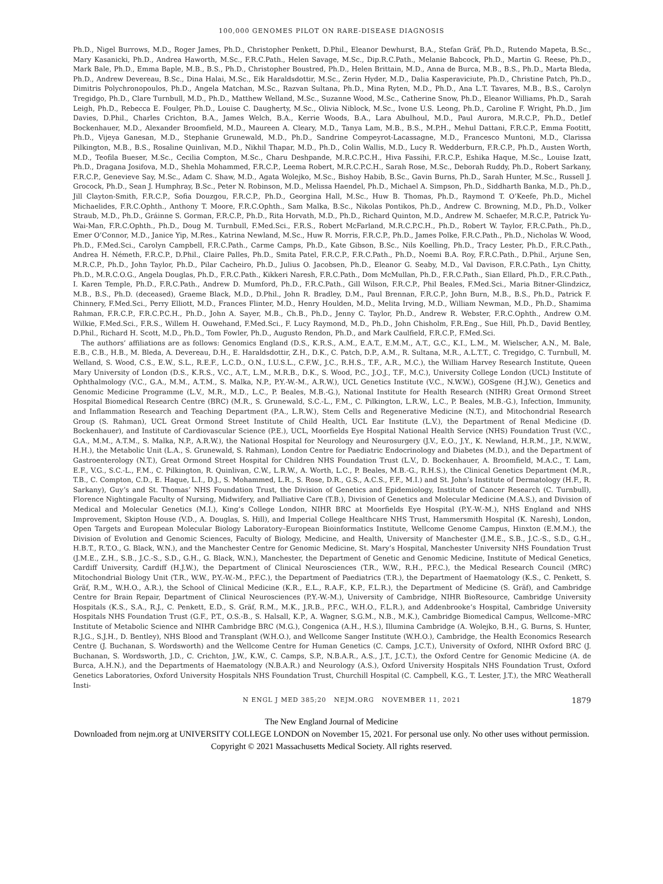100,000 GENOMES PILOT ON RARE-DISEASE DIAGNOSIS
Ph.D., Nigel Burrows, M.D., Roger James, Ph.D., Christopher Penkett, D.Phil., Eleanor Dewhurst, B.A., Stefan Gräf, Ph.D., Rutendo Mapeta, B.Sc., Mary Kasanicki, Ph.D., Andrea Haworth, M.Sc., F.R.C.Path., Helen Savage, M.Sc., Dip.R.C.Path., Melanie Babcock, Ph.D., Martin G. Reese, Ph.D., Mark Bale, Ph.D., Emma Baple, M.B., B.S., Ph.D., Christopher Boustred, Ph.D., Helen Brittain, M.D., Anna de Burca, M.B., B.S., Ph.D., Marta Bleda, Ph.D., Andrew Devereau, B.Sc., Dina Halai, M.Sc., Eik Haraldsdottir, M.Sc., Zerin Hyder, M.D., Dalia Kasperaviciute, Ph.D., Christine Patch, Ph.D., Dimitris Polychronopoulos, Ph.D., Angela Matchan, M.Sc., Razvan Sultana, Ph.D., Mina Ryten, M.D., Ph.D., Ana L.T. Tavares, M.B., B.S., Carolyn Tregidgo, Ph.D., Clare Turnbull, M.D., Ph.D., Matthew Welland, M.Sc., Suzanne Wood, M.Sc., Catherine Snow, Ph.D., Eleanor Williams, Ph.D., Sarah Leigh, Ph.D., Rebecca E. Foulger, Ph.D., Louise C. Daugherty, M.Sc., Olivia Niblock, M.Sc., Ivone U.S. Leong, Ph.D., Caroline F. Wright, Ph.D., Jim Davies, D.Phil., Charles Crichton, B.A., James Welch, B.A., Kerrie Woods, B.A., Lara Abulhoul, M.D., Paul Aurora, M.R.C.P., Ph.D., Detlef Bockenhauer, M.D., Alexander Broomfield, M.D., Maureen A. Cleary, M.D., Tanya Lam, M.B., B.S., M.P.H., Mehul Dattani, F.R.C.P., Emma Footitt, Ph.D., Vijeya Ganesan, M.D., Stephanie Grunewald, M.D., Ph.D., Sandrine Compeyrot-Lacassagne, M.D., Francesco Muntoni, M.D., Clarissa Pilkington, M.B., B.S., Rosaline Quinlivan, M.D., Nikhil Thapar, M.D., Ph.D., Colin Wallis, M.D., Lucy R. Wedderburn, F.R.C.P., Ph.D., Austen Worth, M.D., Teofila Bueser, M.Sc., Cecilia Compton, M.Sc., Charu Deshpande, M.R.C.P.C.H., Hiva Fassihi, F.R.C.P., Eshika Haque, M.Sc., Louise Izatt, Ph.D., Dragana Josifova, M.D., Shehla Mohammed, F.R.C.P., Leema Robert, M.R.C.P.C.H., Sarah Rose, M.Sc., Deborah Ruddy, Ph.D., Robert Sarkany, F.R.C.P., Genevieve Say, M.Sc., Adam C. Shaw, M.D., Agata Wolejko, M.Sc., Bishoy Habib, B.Sc., Gavin Burns, Ph.D., Sarah Hunter, M.Sc., Russell J. Grocock, Ph.D., Sean J. Humphray, B.Sc., Peter N. Robinson, M.D., Melissa Haendel, Ph.D., Michael A. Simpson, Ph.D., Siddharth Banka, M.D., Ph.D., Jill Clayton-Smith, F.R.C.P., Sofia Douzgou, F.R.C.P., Ph.D., Georgina Hall, M.Sc., Huw B. Thomas, Ph.D., Raymond T. O’Keefe, Ph.D., Michel Michaelides, F.R.C.Ophth., Anthony T. Moore, F.R.C.Ophth., Sam Malka, B.Sc., Nikolas Pontikos, Ph.D., Andrew C. Browning, M.D., Ph.D., Volker Straub, M.D., Ph.D., Gráinne S. Gorman, F.R.C.P., Ph.D., Rita Horvath, M.D., Ph.D., Richard Quinton, M.D., Andrew M. Schaefer, M.R.C.P., Patrick Yu-Wai-Man, F.R.C.Ophth., Ph.D., Doug M. Turnbull, F.Med.Sci., F.R.S., Robert McFarland, M.R.C.P.C.H., Ph.D., Robert W. Taylor, F.R.C.Path., Ph.D., Emer O’Connor, M.D., Janice Yip, M.Res., Katrina Newland, M.Sc., Huw R. Morris, F.R.C.P., Ph.D., James Polke, F.R.C.Path., Ph.D., Nicholas W. Wood, Ph.D., F.Med.Sci., Carolyn Campbell, F.R.C.Path., Carme Camps, Ph.D., Kate Gibson, B.Sc., Nils Koelling, Ph.D., Tracy Lester, Ph.D., F.R.C.Path., Andrea H. Németh, F.R.C.P., D.Phil., Claire Palles, Ph.D., Smita Patel, F.R.C.P., F.R.C.Path., Ph.D., Noemi B.A. Roy, F.R.C.Path., D.Phil., Arjune Sen, M.R.C.P., Ph.D., John Taylor, Ph.D., Pilar Cacheiro, Ph.D., Julius O. Jacobsen, Ph.D., Eleanor G. Seaby, M.D., Val Davison, F.R.C.Path., Lyn Chitty, Ph.D., M.R.C.O.G., Angela Douglas, Ph.D., F.R.C.Path., Kikkeri Naresh, F.R.C.Path., Dom McMullan, Ph.D., F.R.C.Path., Sian Ellard, Ph.D., F.R.C.Path., I. Karen Temple, Ph.D., F.R.C.Path., Andrew D. Mumford, Ph.D., F.R.C.Path., Gill Wilson, F.R.C.P., Phil Beales, F.Med.Sci., Maria Bitner-Glindzicz, M.B., B.S., Ph.D. (deceased), Graeme Black, M.D., D.Phil., John R. Bradley, D.M., Paul Brennan, F.R.C.P., John Burn, M.B., B.S., Ph.D., Patrick F. Chinnery, F.Med.Sci., Perry Elliott, M.D., Frances Flinter, M.D., Henry Houlden, M.D., Melita Irving, M.D., William Newman, M.D., Ph.D., Shamima Rahman, F.R.C.P., F.R.C.P.C.H., Ph.D., John A. Sayer, M.B., Ch.B., Ph.D., Jenny C. Taylor, Ph.D., Andrew R. Webster, F.R.C.Ophth., Andrew O.M. Wilkie, F.Med.Sci., F.R.S., Willem H. Ouwehand, F.Med.Sci., F. Lucy Raymond, M.D., Ph.D., John Chisholm, F.R.Eng., Sue Hill, Ph.D., David Bentley, D.Phil., Richard H. Scott, M.D., Ph.D., Tom Fowler, Ph.D., Augusto Rendon, Ph.D., and Mark Caulfield, F.R.C.P., F.Med.Sci.
The authors’ affiliations are as follows: Genomics England (D.S., K.R.S., A.M., E.A.T., E.M.M., A.T., G.C., K.I., L.M., M. Wielscher, A.N., M. Bale, E.B., C.B., H.B., M. Bleda, A. Devereau, D.H., E. Haraldsdottir, Z.H., D.K., C. Patch, D.P., A.M., R. Sultana, M.R., A.L.T.T., C. Tregidgo, C. Turnbull, M. Welland, S. Wood, C.S., E.W., S.L., R.E.F., L.C.D., O.N., I.U.S.L., C.F.W., J.C., R.H.S., T.F., A.R., M.C.), the William Harvey Research Institute, Queen Mary University of London (D.S., K.R.S., V.C., A.T., L.M., M.R.B., D.K., S. Wood, P.C., J.O.J., T.F., M.C.), University College London (UCL) Institute of Ophthalmology (V.C., G.A., M.M., A.T.M., S. Malka, N.P., P.Y.-W.-M., A.R.W.), UCL Genetics Institute (V.C., N.W.W.), GOSgene (H.J.W.), Genetics and Genomic Medicine Programme (L.V., M.R., M.D., L.C., P. Beales, M.B.-G.), National Institute for Health Research (NIHR) Great Ormond Street Hospital Biomedical Research Centre (BRC) (M.R., S. Grunewald, S.C.-L., F.M., C. Pilkington, L.R.W., L.C., P. Beales, M.B.-G.), Infection, Immunity, and Inflammation Research and Teaching Department (P.A., L.R.W.), Stem Cells and Regenerative Medicine (N.T.), and Mitochondrial Research Group (S. Rahman), UCL Great Ormond Street Institute of Child Health, UCL Ear Institute (L.V.), the Department of Renal Medicine (D. Bockenhauer), and Institute of Cardiovascular Science (P.E.), UCL, Moorfields Eye Hospital National Health Service (NHS) Foundation Trust (V.C., G.A., M.M., A.T.M., S. Malka, N.P., A.R.W.), the National Hospital for Neurology and Neurosurgery (J.V., E.O., J.Y., K. Newland, H.R.M., J.P., N.W.W., H.H.), the Metabolic Unit (L.A., S. Grunewald, S. Rahman), London Centre for Paediatric Endocrinology and Diabetes (M.D.), and the Department of Gastroenterology (N.T.), Great Ormond Street Hospital for Children NHS Foundation Trust (L.V., D. Bockenhauer, A. Broomfield, M.A.C., T. Lam, E.F., V.G., S.C.-L., F.M., C. Pilkington, R. Quinlivan, C.W., L.R.W., A. Worth, L.C., P. Beales, M.B.-G., R.H.S.), the Clinical Genetics Department (M.R., T.B., C. Compton, C.D., E. Haque, L.I., D.J., S. Mohammed, L.R., S. Rose, D.R., G.S., A.C.S., F.F., M.I.) and St. John’s Institute of Dermatology (H.F., R. Sarkany), Guy’s and St. Thomas’ NHS Foundation Trust, the Division of Genetics and Epidemiology, Institute of Cancer Research (C. Turnbull), Florence Nightingale Faculty of Nursing, Midwifery, and Palliative Care (T.B.), Division of Genetics and Molecular Medicine (M.A.S.), and Division of Medical and Molecular Genetics (M.I.), King’s College London, NIHR BRC at Moorfields Eye Hospital (P.Y.-W.-M.), NHS England and NHS Improvement, Skipton House (V.D., A. Douglas, S. Hill), and Imperial College Healthcare NHS Trust, Hammersmith Hospital (K. Naresh), London, Open Targets and European Molecular Biology Laboratory–European Bioinformatics Institute, Wellcome Genome Campus, Hinxton (E.M.M.), the Division of Evolution and Genomic Sciences, Faculty of Biology, Medicine, and Health, University of Manchester (J.M.E., S.B., J.C.-S., S.D., G.H., H.B.T., R.T.O., G. Black, W.N.), and the Manchester Centre for Genomic Medicine, St. Mary’s Hospital, Manchester University NHS Foundation Trust (J.M.E., Z.H., S.B., J.C.-S., S.D., G.H., G. Black, W.N.), Manchester, the Department of Genetic and Genomic Medicine, Institute of Medical Genetics, Cardiff University, Cardiff (H.J.W.), the Department of Clinical Neurosciences (T.R., W.W., R.H., P.F.C.), the Medical Research Council (MRC) Mitochondrial Biology Unit (T.R., W.W., P.Y.-W.-M., P.F.C.), the Department of Paediatrics (T.R.), the Department of Haematology (K.S., C. Penkett, S. Gräf, R.M., W.H.O., A.R.), the School of Clinical Medicine (K.R., E.L., R.A.F., K.P., F.L.R.), the Department of Medicine (S. Gräf), and Cambridge Centre for Brain Repair, Department of Clinical Neurosciences (P.Y.-W.-M.), University of Cambridge, NIHR BioResource, Cambridge University Hospitals (K.S., S.A., R.J., C. Penkett, E.D., S. Gräf, R.M., M.K., J.R.B., P.F.C., W.H.O., F.L.R.), and Addenbrooke’s Hospital, Cambridge University Hospitals NHS Foundation Trust (G.F., P.T., O.S.-B., S. Halsall, K.P., A. Wagner, S.G.M., N.B., M.K.), Cambridge Biomedical Campus, Wellcome–MRC Institute of Metabolic Science and NIHR Cambridge BRC (M.G.), Congenica (A.H., H.S.), Illumina Cambridge (A. Wolejko, B.H., G. Burns, S. Hunter, R.J.G., S.J.H., D. Bentley), NHS Blood and Transplant (W.H.O.), and Wellcome Sanger Institute (W.H.O.), Cambridge, the Health Economics Research Centre (J. Buchanan, S. Wordsworth) and the Wellcome Centre for Human Genetics (C. Camps, J.C.T.), University of Oxford, NIHR Oxford BRC (J. Buchanan, S. Wordsworth, J.D., C. Crichton, J.W., K.W., C. Camps, S.P., N.B.A.R., A.S., J.T., J.C.T.), the Oxford Centre for Genomic Medicine (A. de Burca, A.H.N.), and the Departments of Haematology (N.B.A.R.) and Neurology (A.S.), Oxford University Hospitals NHS Foundation Trust, Oxford Genetics Laboratories, Oxford University Hospitals NHS Foundation Trust, Churchill Hospital (C. Campbell, K.G., T. Lester, J.T.), the MRC Weatherall Insti-
N ENGL J MED 385;20 NEJM.ORG NOVEMBER 11, 2021 1879
The New England Journal of Medicine
Downloaded from nejm.org at UNIVERSITY COLLEGE LONDON on November 15, 2021. For personal use only. No other uses without permission.
Copyright © 2021 Massachusetts Medical Society. All rights reserved.